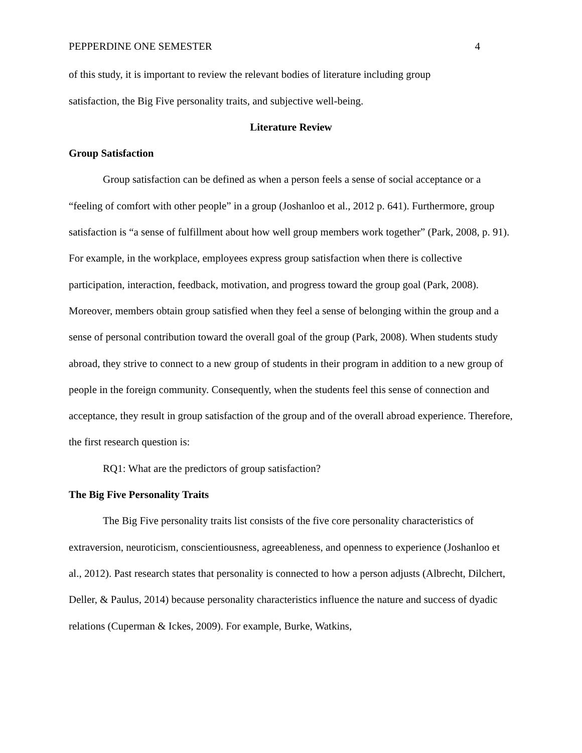PEPPERDINE ONE SEMESTER 4
of this study, it is important to review the relevant bodies of literature including group
satisfaction, the Big Five personality traits, and subjective well-being.
Literature Review
Group Satisfaction
Group satisfaction can be defined as when a person feels a sense of social acceptance or a “feeling of comfort with other people” in a group (Joshanloo et al., 2012 p. 641). Furthermore, group satisfaction is “a sense of fulfillment about how well group members work together” (Park, 2008, p. 91). For example, in the workplace, employees express group satisfaction when there is collective participation, interaction, feedback, motivation, and progress toward the group goal (Park, 2008). Moreover, members obtain group satisfied when they feel a sense of belonging within the group and a sense of personal contribution toward the overall goal of the group (Park, 2008). When students study abroad, they strive to connect to a new group of students in their program in addition to a new group of people in the foreign community. Consequently, when the students feel this sense of connection and acceptance, they result in group satisfaction of the group and of the overall abroad experience. Therefore, the first research question is:
RQ1: What are the predictors of group satisfaction?
The Big Five Personality Traits
The Big Five personality traits list consists of the five core personality characteristics of extraversion, neuroticism, conscientiousness, agreeableness, and openness to experience (Joshanloo et al., 2012). Past research states that personality is connected to how a person adjusts (Albrecht, Dilchert, Deller, & Paulus, 2014) because personality characteristics influence the nature and success of dyadic relations (Cuperman & Ickes, 2009). For example, Burke, Watkins,